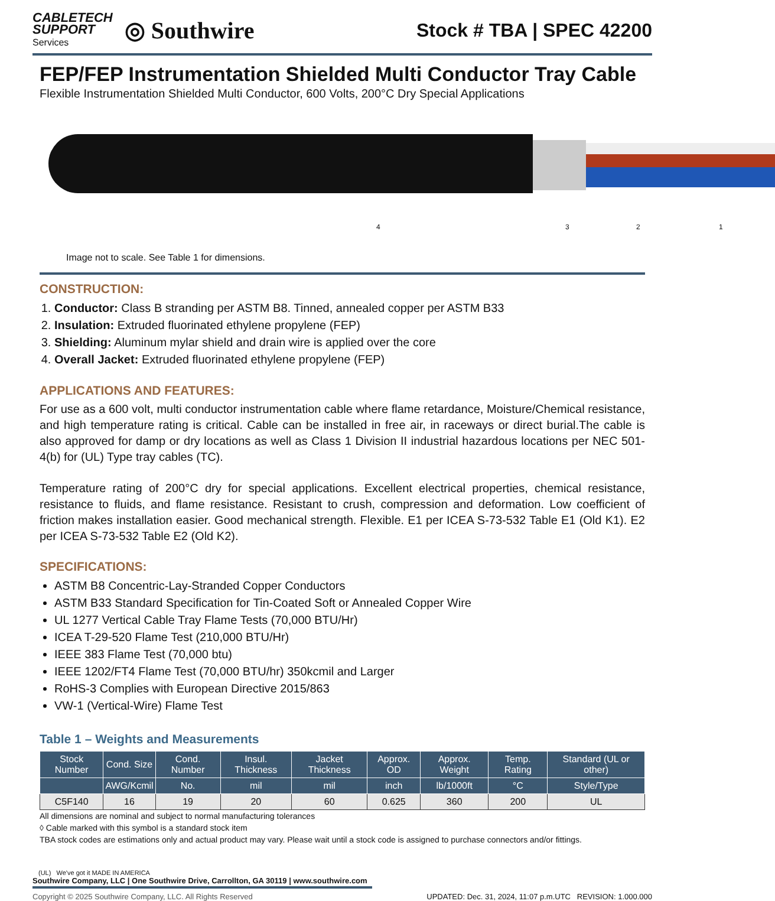CABLETECH
SUPPORT
Services
◎ Southwire
Stock # TBA | SPEC 42200
FEP/FEP Instrumentation Shielded Multi Conductor Tray Cable
Flexible Instrumentation Shielded Multi Conductor, 600 Volts, 200°C Dry Special Applications
4 3 2 1
Image not to scale. See Table 1 for dimensions.
CONSTRUCTION:
1. Conductor: Class B stranding per ASTM B8. Tinned, annealed copper per ASTM B33
2. Insulation: Extruded fluorinated ethylene propylene (FEP)
3. Shielding: Aluminum mylar shield and drain wire is applied over the core
4. Overall Jacket: Extruded fluorinated ethylene propylene (FEP)
APPLICATIONS AND FEATURES:
For use as a 600 volt, multi conductor instrumentation cable where flame retardance, Moisture/Chemical resistance, and high temperature rating is critical. Cable can be installed in free air, in raceways or direct burial.The cable is also approved for damp or dry locations as well as Class 1 Division II industrial hazardous locations per NEC 501-4(b) for (UL) Type tray cables (TC).
Temperature rating of 200°C dry for special applications. Excellent electrical properties, chemical resistance, resistance to fluids, and flame resistance. Resistant to crush, compression and deformation. Low coefficient of friction makes installation easier. Good mechanical strength. Flexible. E1 per ICEA S-73-532 Table E1 (Old K1). E2 per ICEA S-73-532 Table E2 (Old K2).
SPECIFICATIONS:
ASTM B8 Concentric-Lay-Stranded Copper Conductors
ASTM B33 Standard Specification for Tin-Coated Soft or Annealed Copper Wire
UL 1277 Vertical Cable Tray Flame Tests (70,000 BTU/Hr)
ICEA T-29-520 Flame Test (210,000 BTU/Hr)
IEEE 383 Flame Test (70,000 btu)
IEEE 1202/FT4 Flame Test (70,000 BTU/hr) 350kcmil and Larger
RoHS-3 Complies with European Directive 2015/863
VW-1 (Vertical-Wire) Flame Test
Table 1 – Weights and Measurements
| Stock Number | Cond. Size | Cond. Number | Insul. Thickness | Jacket Thickness | Approx. OD | Approx. Weight | Temp. Rating | Standard (UL or other) |
| --- | --- | --- | --- | --- | --- | --- | --- | --- |
| | AWG/Kcmil | No. | mil | mil | inch | lb/1000ft | °C | Style/Type |
| C5F140 | 16 | 19 | 20 | 60 | 0.625 | 360 | 200 | UL |
All dimensions are nominal and subject to normal manufacturing tolerances
◊ Cable marked with this symbol is a standard stock item
TBA stock codes are estimations only and actual product may vary. Please wait until a stock code is assigned to purchase connectors and/or fittings.
(UL) We've got it MADE IN AMERICA
Southwire Company, LLC | One Southwire Drive, Carrollton, GA 30119 | www.southwire.com
Copyright © 2025 Southwire Company, LLC. All Rights Reserved UPDATED: Dec. 31, 2024, 11:07 p.m.UTC REVISION: 1.000.000